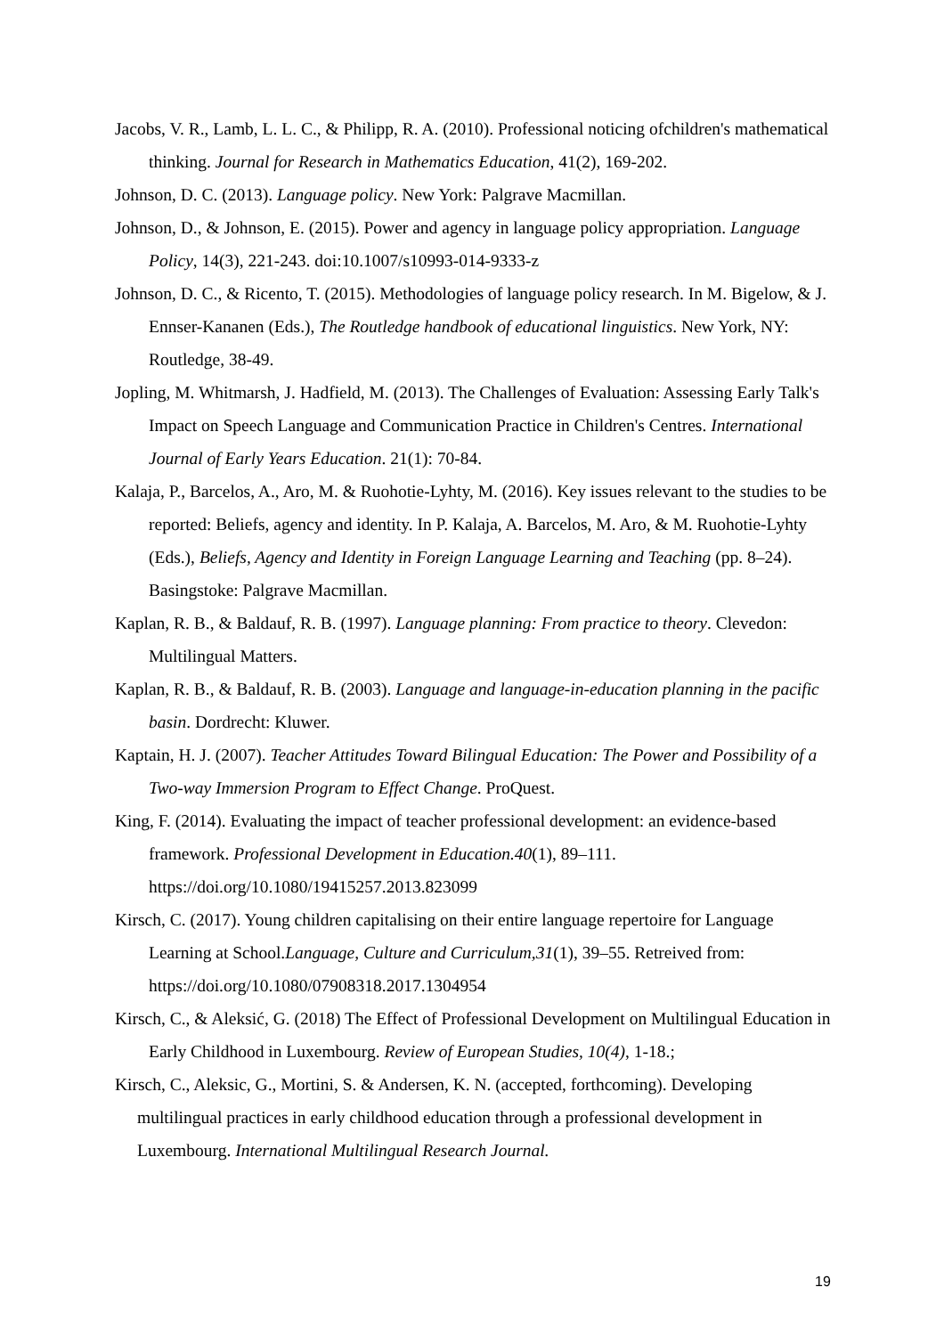Jacobs, V. R., Lamb, L. L. C., & Philipp, R. A. (2010). Professional noticing ofchildren's mathematical thinking. Journal for Research in Mathematics Education, 41(2), 169-202.
Johnson, D. C. (2013). Language policy. New York: Palgrave Macmillan.
Johnson, D., & Johnson, E. (2015). Power and agency in language policy appropriation. Language Policy, 14(3), 221-243. doi:10.1007/s10993-014-9333-z
Johnson, D. C., & Ricento, T. (2015). Methodologies of language policy research. In M. Bigelow, & J. Ennser-Kananen (Eds.), The Routledge handbook of educational linguistics. New York, NY: Routledge, 38-49.
Jopling, M. Whitmarsh, J. Hadfield, M. (2013). The Challenges of Evaluation: Assessing Early Talk's Impact on Speech Language and Communication Practice in Children's Centres. International Journal of Early Years Education. 21(1): 70-84.
Kalaja, P., Barcelos, A., Aro, M. & Ruohotie-Lyhty, M. (2016). Key issues relevant to the studies to be reported: Beliefs, agency and identity. In P. Kalaja, A. Barcelos, M. Aro, & M. Ruohotie-Lyhty (Eds.), Beliefs, Agency and Identity in Foreign Language Learning and Teaching (pp. 8–24). Basingstoke: Palgrave Macmillan.
Kaplan, R. B., & Baldauf, R. B. (1997). Language planning: From practice to theory. Clevedon: Multilingual Matters.
Kaplan, R. B., & Baldauf, R. B. (2003). Language and language-in-education planning in the pacific basin. Dordrecht: Kluwer.
Kaptain, H. J. (2007). Teacher Attitudes Toward Bilingual Education: The Power and Possibility of a Two-way Immersion Program to Effect Change. ProQuest.
King, F. (2014). Evaluating the impact of teacher professional development: an evidence-based framework. Professional Development in Education.40(1), 89–111. https://doi.org/10.1080/19415257.2013.823099
Kirsch, C. (2017). Young children capitalising on their entire language repertoire for Language Learning at School.Language, Culture and Curriculum,31(1), 39–55. Retreived from: https://doi.org/10.1080/07908318.2017.1304954
Kirsch, C., & Aleksić, G. (2018) The Effect of Professional Development on Multilingual Education in Early Childhood in Luxembourg. Review of European Studies, 10(4), 1-18.;
Kirsch, C., Aleksic, G., Mortini, S. & Andersen, K. N. (accepted, forthcoming). Developing multilingual practices in early childhood education through a professional development in Luxembourg. International Multilingual Research Journal.
19